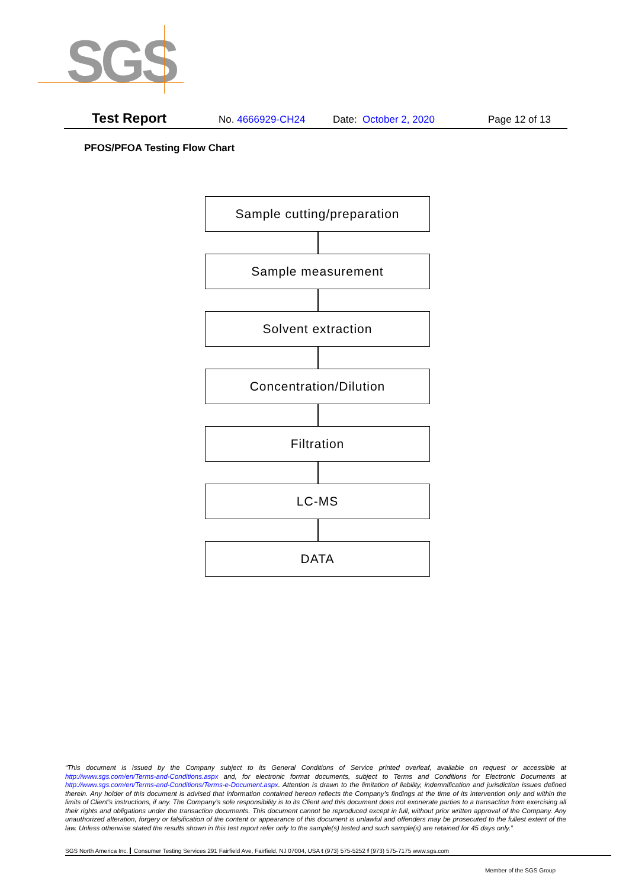SGS
Test Report No. 4666929-CH24 Date: October 2, 2020 Page 12 of 13
PFOS/PFOA Testing Flow Chart
Sample cutting/preparation
Sample measurement
Solvent extraction
Concentration/Dilution
Filtration
LC-MS
DATA
“This document is issued by the Company subject to its General Conditions of Service printed overleaf, available on request or accessible at http://www.sgs.com/en/Terms-and-Conditions.aspx and, for electronic format documents, subject to Terms and Conditions for Electronic Documents at http://www.sgs.com/en/Terms-and-Conditions/Terms-e-Document.aspx. Attention is drawn to the limitation of liability, indemnification and jurisdiction issues defined therein. Any holder of this document is advised that information contained hereon reflects the Company’s findings at the time of its intervention only and within the limits of Client’s instructions, if any. The Company’s sole responsibility is to its Client and this document does not exonerate parties to a transaction from exercising all their rights and obligations under the transaction documents. This document cannot be reproduced except in full, without prior written approval of the Company. Any unauthorized alteration, forgery or falsification of the content or appearance of this document is unlawful and offenders may be prosecuted to the fullest extent of the law. Unless otherwise stated the results shown in this test report refer only to the sample(s) tested and such sample(s) are retained for 45 days only.”
SGS North America Inc. Consumer Testing Services 291 Fairfield Ave, Fairfield, NJ 07004, USA t (973) 575-5252 f (973) 575-7175 www.sgs.com
Member of the SGS Group